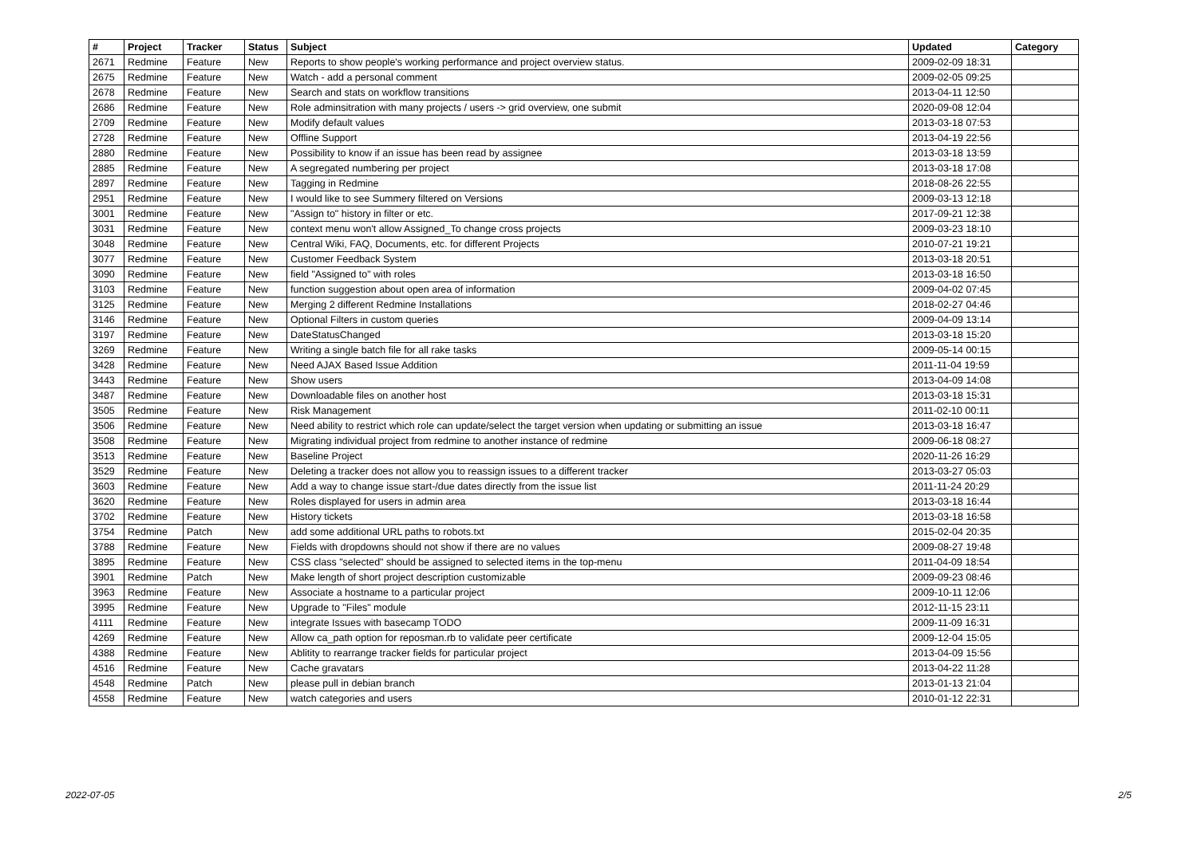| # | Project | Tracker | Status | Subject | Updated | Category |
| --- | --- | --- | --- | --- | --- | --- |
| 2671 | Redmine | Feature | New | Reports to show people's working performance and project overview status. | 2009-02-09 18:31 | |
| 2675 | Redmine | Feature | New | Watch - add a personal comment | 2009-02-05 09:25 | |
| 2678 | Redmine | Feature | New | Search and stats on workflow transitions | 2013-04-11 12:50 | |
| 2686 | Redmine | Feature | New | Role adminsitration with many projects / users -> grid overview, one submit | 2020-09-08 12:04 | |
| 2709 | Redmine | Feature | New | Modify default values | 2013-03-18 07:53 | |
| 2728 | Redmine | Feature | New | Offline Support | 2013-04-19 22:56 | |
| 2880 | Redmine | Feature | New | Possibility to know if an issue has been read by assignee | 2013-03-18 13:59 | |
| 2885 | Redmine | Feature | New | A segregated numbering per project | 2013-03-18 17:08 | |
| 2897 | Redmine | Feature | New | Tagging in Redmine | 2018-08-26 22:55 | |
| 2951 | Redmine | Feature | New | I would like to see Summery filtered on Versions | 2009-03-13 12:18 | |
| 3001 | Redmine | Feature | New | "Assign to" history in filter or etc. | 2017-09-21 12:38 | |
| 3031 | Redmine | Feature | New | context menu won't allow Assigned_To change cross projects | 2009-03-23 18:10 | |
| 3048 | Redmine | Feature | New | Central Wiki, FAQ, Documents, etc. for different Projects | 2010-07-21 19:21 | |
| 3077 | Redmine | Feature | New | Customer Feedback System | 2013-03-18 20:51 | |
| 3090 | Redmine | Feature | New | field "Assigned to" with roles | 2013-03-18 16:50 | |
| 3103 | Redmine | Feature | New | function suggestion about open area of information | 2009-04-02 07:45 | |
| 3125 | Redmine | Feature | New | Merging 2 different Redmine Installations | 2018-02-27 04:46 | |
| 3146 | Redmine | Feature | New | Optional Filters in custom queries | 2009-04-09 13:14 | |
| 3197 | Redmine | Feature | New | DateStatusChanged | 2013-03-18 15:20 | |
| 3269 | Redmine | Feature | New | Writing a single batch file for all rake tasks | 2009-05-14 00:15 | |
| 3428 | Redmine | Feature | New | Need AJAX Based Issue Addition | 2011-11-04 19:59 | |
| 3443 | Redmine | Feature | New | Show users | 2013-04-09 14:08 | |
| 3487 | Redmine | Feature | New | Downloadable files on another host | 2013-03-18 15:31 | |
| 3505 | Redmine | Feature | New | Risk Management | 2011-02-10 00:11 | |
| 3506 | Redmine | Feature | New | Need ability to restrict which role can update/select the target version when updating or submitting an issue | 2013-03-18 16:47 | |
| 3508 | Redmine | Feature | New | Migrating individual project from redmine to another instance of redmine | 2009-06-18 08:27 | |
| 3513 | Redmine | Feature | New | Baseline Project | 2020-11-26 16:29 | |
| 3529 | Redmine | Feature | New | Deleting a tracker does not allow you to reassign issues to a different tracker | 2013-03-27 05:03 | |
| 3603 | Redmine | Feature | New | Add a way to change issue start-/due dates directly from the issue list | 2011-11-24 20:29 | |
| 3620 | Redmine | Feature | New | Roles displayed for users in admin area | 2013-03-18 16:44 | |
| 3702 | Redmine | Feature | New | History tickets | 2013-03-18 16:58 | |
| 3754 | Redmine | Patch | New | add some additional URL paths to robots.txt | 2015-02-04 20:35 | |
| 3788 | Redmine | Feature | New | Fields with dropdowns should not show if there are no values | 2009-08-27 19:48 | |
| 3895 | Redmine | Feature | New | CSS class "selected" should be assigned to selected items in the top-menu | 2011-04-09 18:54 | |
| 3901 | Redmine | Patch | New | Make length of short project description customizable | 2009-09-23 08:46 | |
| 3963 | Redmine | Feature | New | Associate a hostname to a particular project | 2009-10-11 12:06 | |
| 3995 | Redmine | Feature | New | Upgrade to "Files" module | 2012-11-15 23:11 | |
| 4111 | Redmine | Feature | New | integrate Issues with basecamp TODO | 2009-11-09 16:31 | |
| 4269 | Redmine | Feature | New | Allow ca_path option for reposman.rb to validate peer certificate | 2009-12-04 15:05 | |
| 4388 | Redmine | Feature | New | Ablitity to rearrange tracker fields for particular project | 2013-04-09 15:56 | |
| 4516 | Redmine | Feature | New | Cache gravatars | 2013-04-22 11:28 | |
| 4548 | Redmine | Patch | New | please pull in debian branch | 2013-01-13 21:04 | |
| 4558 | Redmine | Feature | New | watch categories and users | 2010-01-12 22:31 | |
2022-07-05 2/5